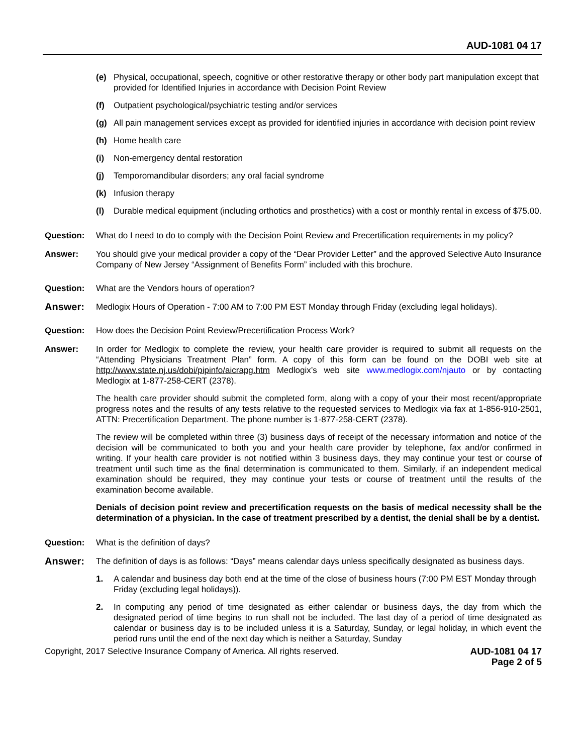AUD-1081 04 17
(e) Physical, occupational, speech, cognitive or other restorative therapy or other body part manipulation except that provided for Identified Injuries in accordance with Decision Point Review
(f) Outpatient psychological/psychiatric testing and/or services
(g) All pain management services except as provided for identified injuries in accordance with decision point review
(h) Home health care
(i) Non-emergency dental restoration
(j) Temporomandibular disorders; any oral facial syndrome
(k) Infusion therapy
(l) Durable medical equipment (including orthotics and prosthetics) with a cost or monthly rental in excess of $75.00.
Question: What do I need to do to comply with the Decision Point Review and Precertification requirements in my policy?
Answer: You should give your medical provider a copy of the “Dear Provider Letter” and the approved Selective Auto Insurance Company of New Jersey “Assignment of Benefits Form” included with this brochure.
Question: What are the Vendors hours of operation?
Answer: Medlogix Hours of Operation - 7:00 AM to 7:00 PM EST Monday through Friday (excluding legal holidays).
Question: How does the Decision Point Review/Precertification Process Work?
Answer: In order for Medlogix to complete the review, your health care provider is required to submit all requests on the “Attending Physicians Treatment Plan” form. A copy of this form can be found on the DOBI web site at http://www.state.nj.us/dobi/pipinfo/aicrapg.htm Medlogix’s web site www.medlogix.com/njauto or by contacting Medlogix at 1-877-258-CERT (2378).
The health care provider should submit the completed form, along with a copy of your their most recent/appropriate progress notes and the results of any tests relative to the requested services to Medlogix via fax at 1-856-910-2501, ATTN: Precertification Department. The phone number is 1-877-258-CERT (2378).
The review will be completed within three (3) business days of receipt of the necessary information and notice of the decision will be communicated to both you and your health care provider by telephone, fax and/or confirmed in writing. If your health care provider is not notified within 3 business days, they may continue your test or course of treatment until such time as the final determination is communicated to them. Similarly, if an independent medical examination should be required, they may continue your tests or course of treatment until the results of the examination become available.
Denials of decision point review and precertification requests on the basis of medical necessity shall be the determination of a physician. In the case of treatment prescribed by a dentist, the denial shall be by a dentist.
Question: What is the definition of days?
Answer: The definition of days is as follows: “Days” means calendar days unless specifically designated as business days.
1. A calendar and business day both end at the time of the close of business hours (7:00 PM EST Monday through Friday (excluding legal holidays)).
2. In computing any period of time designated as either calendar or business days, the day from which the designated period of time begins to run shall not be included. The last day of a period of time designated as calendar or business day is to be included unless it is a Saturday, Sunday, or legal holiday, in which event the period runs until the end of the next day which is neither a Saturday, Sunday
Copyright, 2017 Selective Insurance Company of America. All rights reserved. AUD-1081 04 17
Page 2 of 5